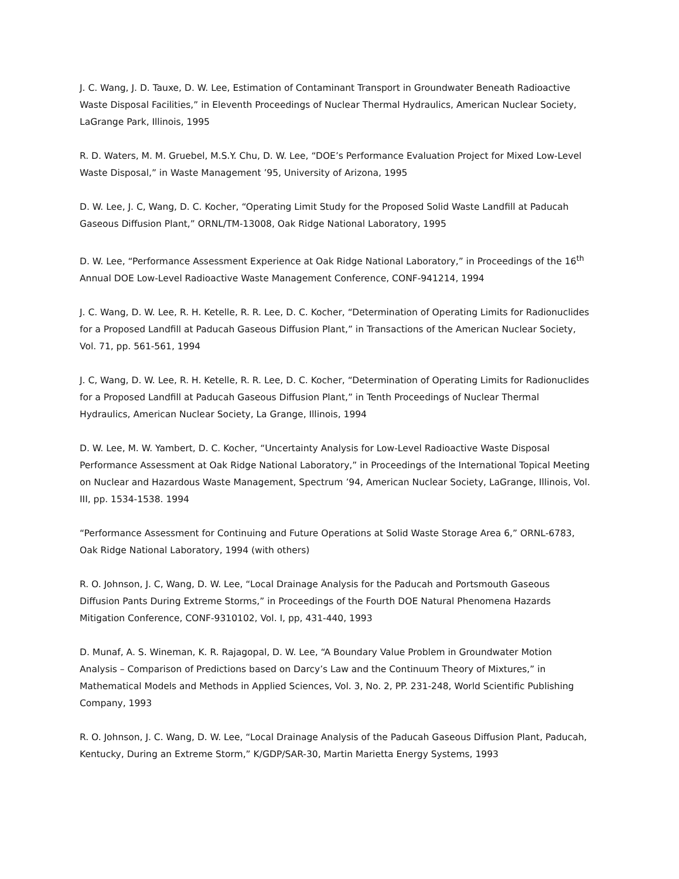J. C. Wang, J. D. Tauxe, D. W. Lee, Estimation of Contaminant Transport in Groundwater Beneath Radioactive Waste Disposal Facilities,” in Eleventh Proceedings of Nuclear Thermal Hydraulics, American Nuclear Society, LaGrange Park, Illinois, 1995
R. D. Waters, M. M. Gruebel, M.S.Y. Chu, D. W. Lee, “DOE’s Performance Evaluation Project for Mixed Low-Level Waste Disposal,” in Waste Management ’95, University of Arizona, 1995
D. W. Lee, J. C, Wang, D. C. Kocher, “Operating Limit Study for the Proposed Solid Waste Landfill at Paducah Gaseous Diffusion Plant,” ORNL/TM-13008, Oak Ridge National Laboratory, 1995
D. W. Lee, “Performance Assessment Experience at Oak Ridge National Laboratory,” in Proceedings of the 16<sup>th</sup> Annual DOE Low-Level Radioactive Waste Management Conference, CONF-941214, 1994
J. C. Wang, D. W. Lee, R. H. Ketelle, R. R. Lee, D. C. Kocher, “Determination of Operating Limits for Radionuclides for a Proposed Landfill at Paducah Gaseous Diffusion Plant,” in Transactions of the American Nuclear Society, Vol. 71, pp. 561-561, 1994
J. C, Wang, D. W. Lee, R. H. Ketelle, R. R. Lee, D. C. Kocher, “Determination of Operating Limits for Radionuclides for a Proposed Landfill at Paducah Gaseous Diffusion Plant,” in Tenth Proceedings of Nuclear Thermal Hydraulics, American Nuclear Society, La Grange, Illinois, 1994
D. W. Lee, M. W. Yambert, D. C. Kocher, “Uncertainty Analysis for Low-Level Radioactive Waste Disposal Performance Assessment at Oak Ridge National Laboratory,” in Proceedings of the International Topical Meeting on Nuclear and Hazardous Waste Management, Spectrum ’94, American Nuclear Society, LaGrange, Illinois, Vol. III, pp. 1534-1538. 1994
“Performance Assessment for Continuing and Future Operations at Solid Waste Storage Area 6,” ORNL-6783, Oak Ridge National Laboratory, 1994 (with others)
R. O. Johnson, J. C, Wang, D. W. Lee, “Local Drainage Analysis for the Paducah and Portsmouth Gaseous Diffusion Pants During Extreme Storms,” in Proceedings of the Fourth DOE Natural Phenomena Hazards Mitigation Conference, CONF-9310102, Vol. I, pp, 431-440, 1993
D. Munaf, A. S. Wineman, K. R. Rajagopal, D. W. Lee, “A Boundary Value Problem in Groundwater Motion Analysis – Comparison of Predictions based on Darcy’s Law and the Continuum Theory of Mixtures,” in Mathematical Models and Methods in Applied Sciences, Vol. 3, No. 2, PP. 231-248, World Scientific Publishing Company, 1993
R. O. Johnson, J. C. Wang, D. W. Lee, “Local Drainage Analysis of the Paducah Gaseous Diffusion Plant, Paducah, Kentucky, During an Extreme Storm,” K/GDP/SAR-30, Martin Marietta Energy Systems, 1993